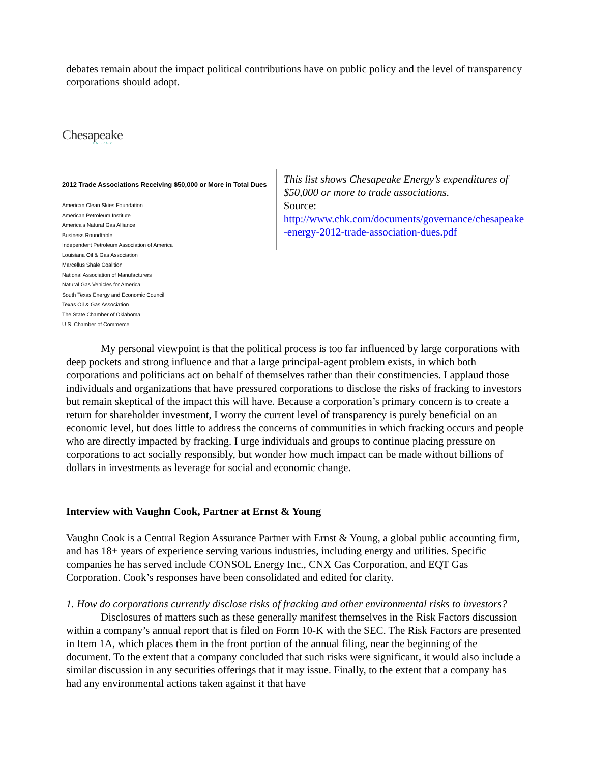debates remain about the impact political contributions have on public policy and the level of transparency corporations should adopt.
Chesapeake
ENERGY
2012 Trade Associations Receiving $50,000 or More in Total Dues
American Clean Skies Foundation
American Petroleum Institute
America's Natural Gas Alliance
Business Roundtable
Independent Petroleum Association of America
Louisiana Oil & Gas Association
Marcellus Shale Coalition
National Association of Manufacturers
Natural Gas Vehicles for America
South Texas Energy and Economic Council
Texas Oil & Gas Association
The State Chamber of Oklahoma
U.S. Chamber of Commerce
This list shows Chesapeake Energy’s expenditures of $50,000 or more to trade associations.
Source:
http://www.chk.com/documents/governance/chesapeake -energy-2012-trade-association-dues.pdf
My personal viewpoint is that the political process is too far influenced by large corporations with deep pockets and strong influence and that a large principal-agent problem exists, in which both corporations and politicians act on behalf of themselves rather than their constituencies. I applaud those individuals and organizations that have pressured corporations to disclose the risks of fracking to investors but remain skeptical of the impact this will have. Because a corporation’s primary concern is to create a return for shareholder investment, I worry the current level of transparency is purely beneficial on an economic level, but does little to address the concerns of communities in which fracking occurs and people who are directly impacted by fracking. I urge individuals and groups to continue placing pressure on corporations to act socially responsibly, but wonder how much impact can be made without billions of dollars in investments as leverage for social and economic change.
Interview with Vaughn Cook, Partner at Ernst & Young
Vaughn Cook is a Central Region Assurance Partner with Ernst & Young, a global public accounting firm, and has 18+ years of experience serving various industries, including energy and utilities. Specific companies he has served include CONSOL Energy Inc., CNX Gas Corporation, and EQT Gas Corporation. Cook’s responses have been consolidated and edited for clarity.
1. How do corporations currently disclose risks of fracking and other environmental risks to investors?
Disclosures of matters such as these generally manifest themselves in the Risk Factors discussion within a company’s annual report that is filed on Form 10-K with the SEC. The Risk Factors are presented in Item 1A, which places them in the front portion of the annual filing, near the beginning of the document. To the extent that a company concluded that such risks were significant, it would also include a similar discussion in any securities offerings that it may issue. Finally, to the extent that a company has had any environmental actions taken against it that have